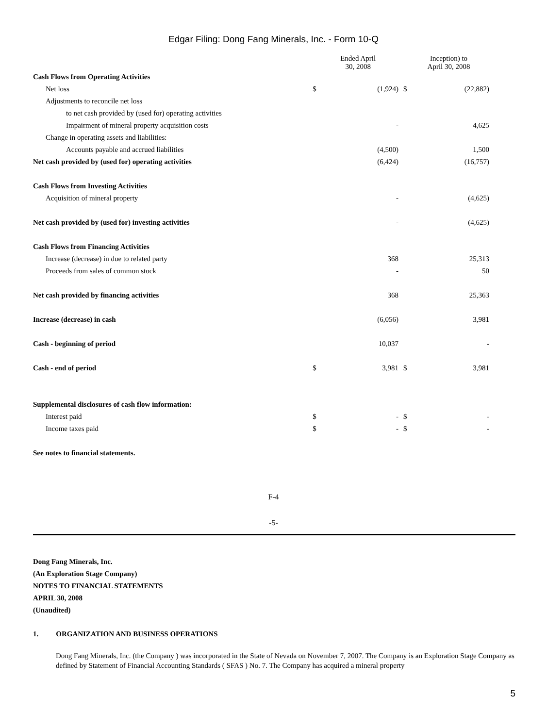Edgar Filing: Dong Fang Minerals, Inc. - Form 10-Q
| | Ended April 30, 2008 | | Inception) to April 30, 2008 | |
| Cash Flows from Operating Activities | | | | |
| Net loss | $ | (1,924) | $ | (22,882) |
| Adjustments to reconcile net loss | | | | |
| to net cash provided by (used for) operating activities | | | | |
| Impairment of mineral property acquisition costs | | - | | 4,625 |
| Change in operating assets and liabilities: | | | | |
| Accounts payable and accrued liabilities | | (4,500) | | 1,500 |
| Net cash provided by (used for) operating activities | | (6,424) | | (16,757) |
| Cash Flows from Investing Activities | | | | |
| Acquisition of mineral property | | - | | (4,625) |
| Net cash provided by (used for) investing activities | | - | | (4,625) |
| Cash Flows from Financing Activities | | | | |
| Increase (decrease) in due to related party | | 368 | | 25,313 |
| Proceeds from sales of common stock | | - | | 50 |
| Net cash provided by financing activities | | 368 | | 25,363 |
| Increase (decrease) in cash | | (6,056) | | 3,981 |
| Cash - beginning of period | | 10,037 | | - |
| Cash - end of period | $ | 3,981 | $ | 3,981 |
| Supplemental disclosures of cash flow information: | | | | |
| Interest paid | $ | - | $ | - |
| Income taxes paid | $ | - | $ | - |
| See notes to financial statements. | | | | |
F-4
-5-
Dong Fang Minerals, Inc.
(An Exploration Stage Company)
NOTES TO FINANCIAL STATEMENTS
APRIL 30, 2008
(Unaudited)
1. ORGANIZATION AND BUSINESS OPERATIONS
Dong Fang Minerals, Inc. (the Company ) was incorporated in the State of Nevada on November 7, 2007. The Company is an Exploration Stage Company as defined by Statement of Financial Accounting Standards ( SFAS ) No. 7. The Company has acquired a mineral property
5